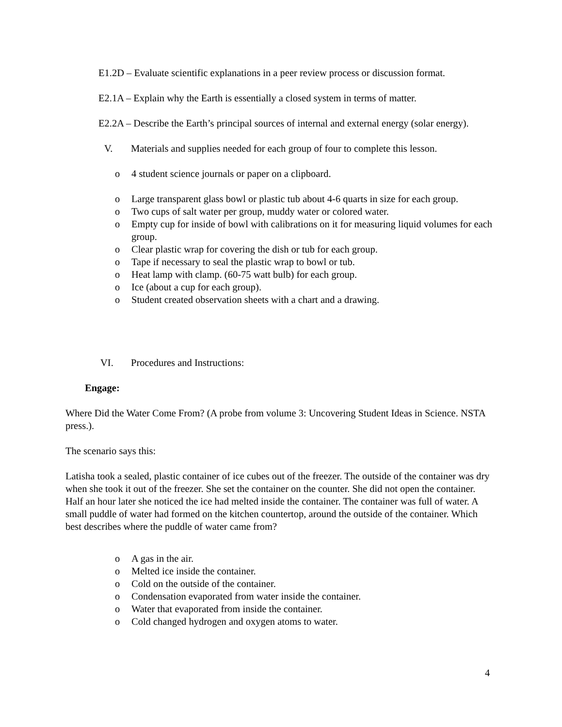E1.2D – Evaluate scientific explanations in a peer review process or discussion format.
E2.1A – Explain why the Earth is essentially a closed system in terms of matter.
E2.2A – Describe the Earth’s principal sources of internal and external energy (solar energy).
V. Materials and supplies needed for each group of four to complete this lesson.
o 4 student science journals or paper on a clipboard.
o Large transparent glass bowl or plastic tub about 4-6 quarts in size for each group.
o Two cups of salt water per group, muddy water or colored water.
o Empty cup for inside of bowl with calibrations on it for measuring liquid volumes for each group.
o Clear plastic wrap for covering the dish or tub for each group.
o Tape if necessary to seal the plastic wrap to bowl or tub.
o Heat lamp with clamp. (60-75 watt bulb) for each group.
o Ice (about a cup for each group).
o Student created observation sheets with a chart and a drawing.
VI. Procedures and Instructions:
Engage:
Where Did the Water Come From? (A probe from volume 3: Uncovering Student Ideas in Science. NSTA press.).
The scenario says this:
Latisha took a sealed, plastic container of ice cubes out of the freezer. The outside of the container was dry when she took it out of the freezer. She set the container on the counter. She did not open the container. Half an hour later she noticed the ice had melted inside the container. The container was full of water. A small puddle of water had formed on the kitchen countertop, around the outside of the container. Which best describes where the puddle of water came from?
o A gas in the air.
o Melted ice inside the container.
o Cold on the outside of the container.
o Condensation evaporated from water inside the container.
o Water that evaporated from inside the container.
o Cold changed hydrogen and oxygen atoms to water.
4